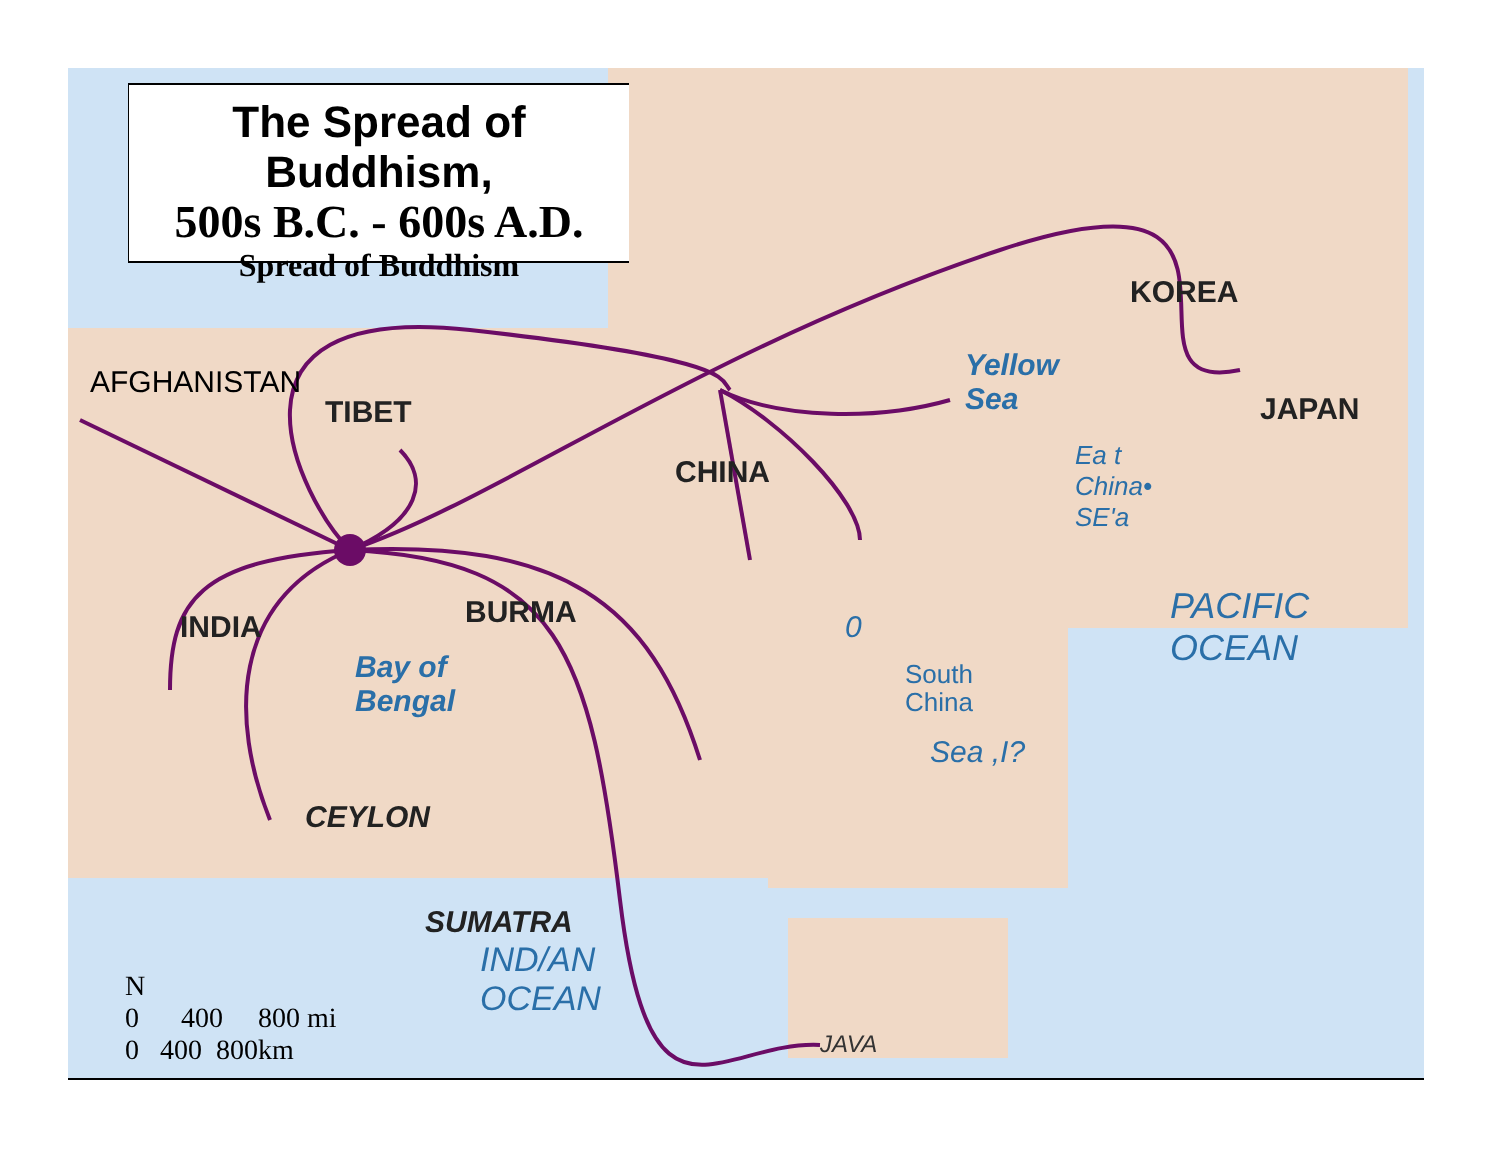The Spread of Buddhism,
500s B.C. - 600s A.D.
Spread of Buddhism
AFGHANISTAN
TIBET
CHINA
KOREA
JAPAN
INDIA BURMA
CEYLON
SUMATRA
Yellow
Sea
Bay of
Bengal
Ea t
China•
SE'a
0
South
China
Sea ,I?
PACIFIC
OCEAN
IND/AN
OCEAN
JAVA
N
0 400 800 mi
0 400 800km